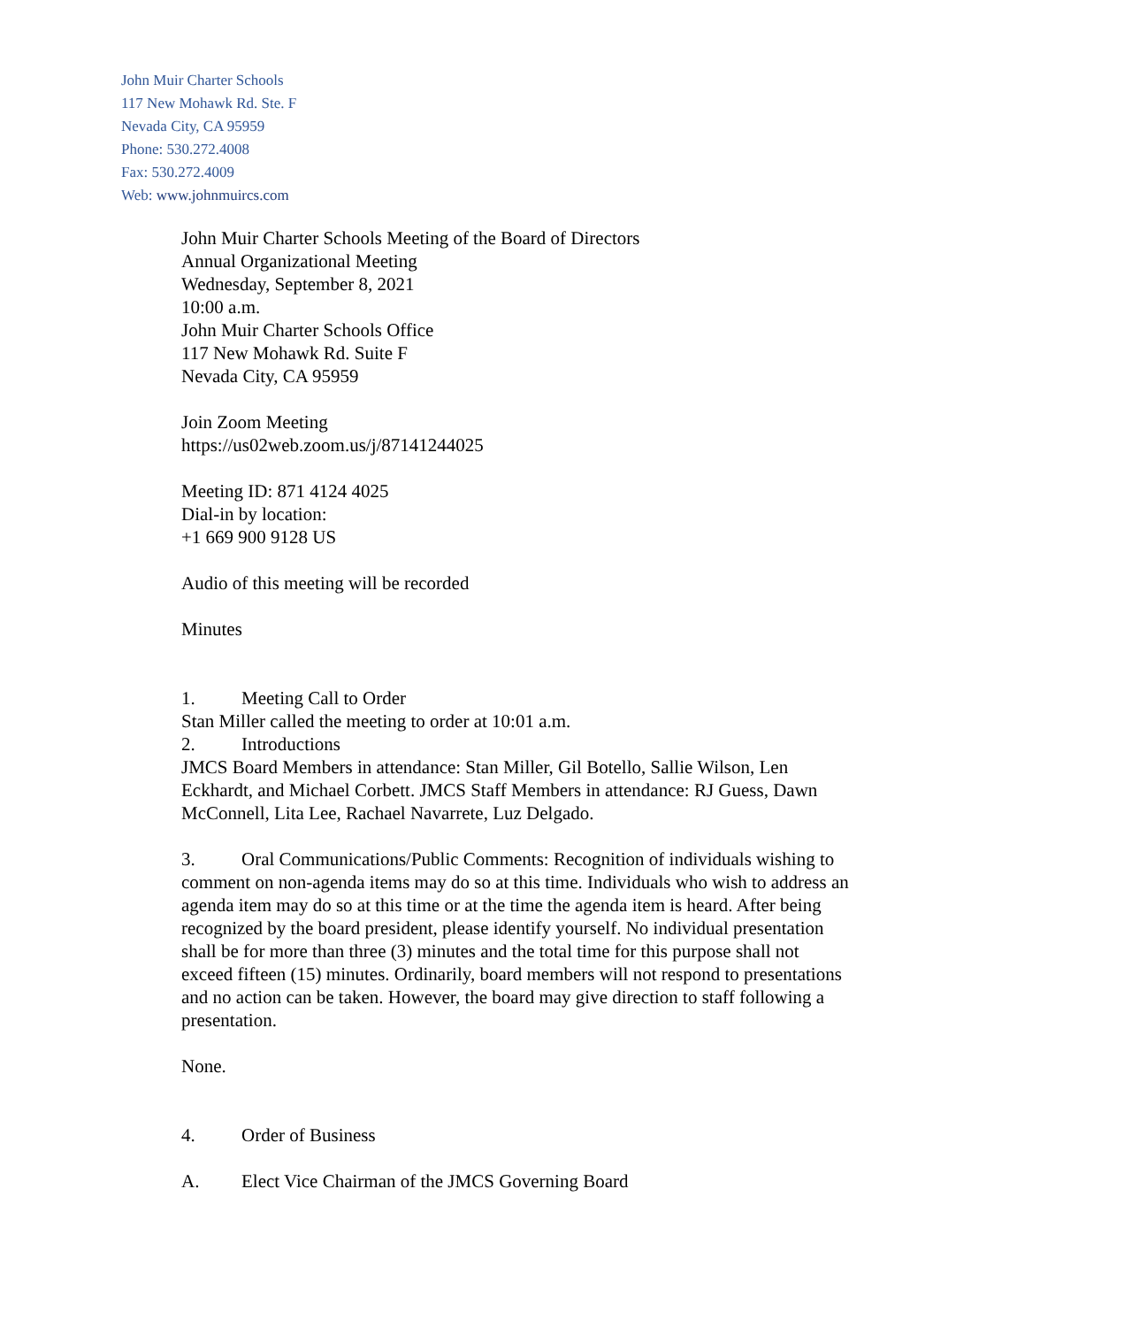John Muir Charter Schools
117 New Mohawk Rd. Ste. F
Nevada City, CA 95959
Phone: 530.272.4008
Fax: 530.272.4009
Web: www.johnmuircs.com
John Muir Charter Schools Meeting of the Board of Directors
Annual Organizational Meeting
Wednesday, September 8, 2021
10:00 a.m.
John Muir Charter Schools Office
117 New Mohawk Rd. Suite F
Nevada City, CA 95959
Join Zoom Meeting
https://us02web.zoom.us/j/87141244025
Meeting ID: 871 4124 4025
Dial-in by location:
+1 669 900 9128 US
Audio of this meeting will be recorded
Minutes
1. Meeting Call to Order
Stan Miller called the meeting to order at 10:01 a.m.
2. Introductions
JMCS Board Members in attendance: Stan Miller, Gil Botello, Sallie Wilson, Len Eckhardt, and Michael Corbett. JMCS Staff Members in attendance: RJ Guess, Dawn McConnell, Lita Lee, Rachael Navarrete, Luz Delgado.
3. Oral Communications/Public Comments: Recognition of individuals wishing to comment on non-agenda items may do so at this time. Individuals who wish to address an agenda item may do so at this time or at the time the agenda item is heard. After being recognized by the board president, please identify yourself. No individual presentation shall be for more than three (3) minutes and the total time for this purpose shall not exceed fifteen (15) minutes. Ordinarily, board members will not respond to presentations and no action can be taken. However, the board may give direction to staff following a presentation.
None.
4. Order of Business
A. Elect Vice Chairman of the JMCS Governing Board